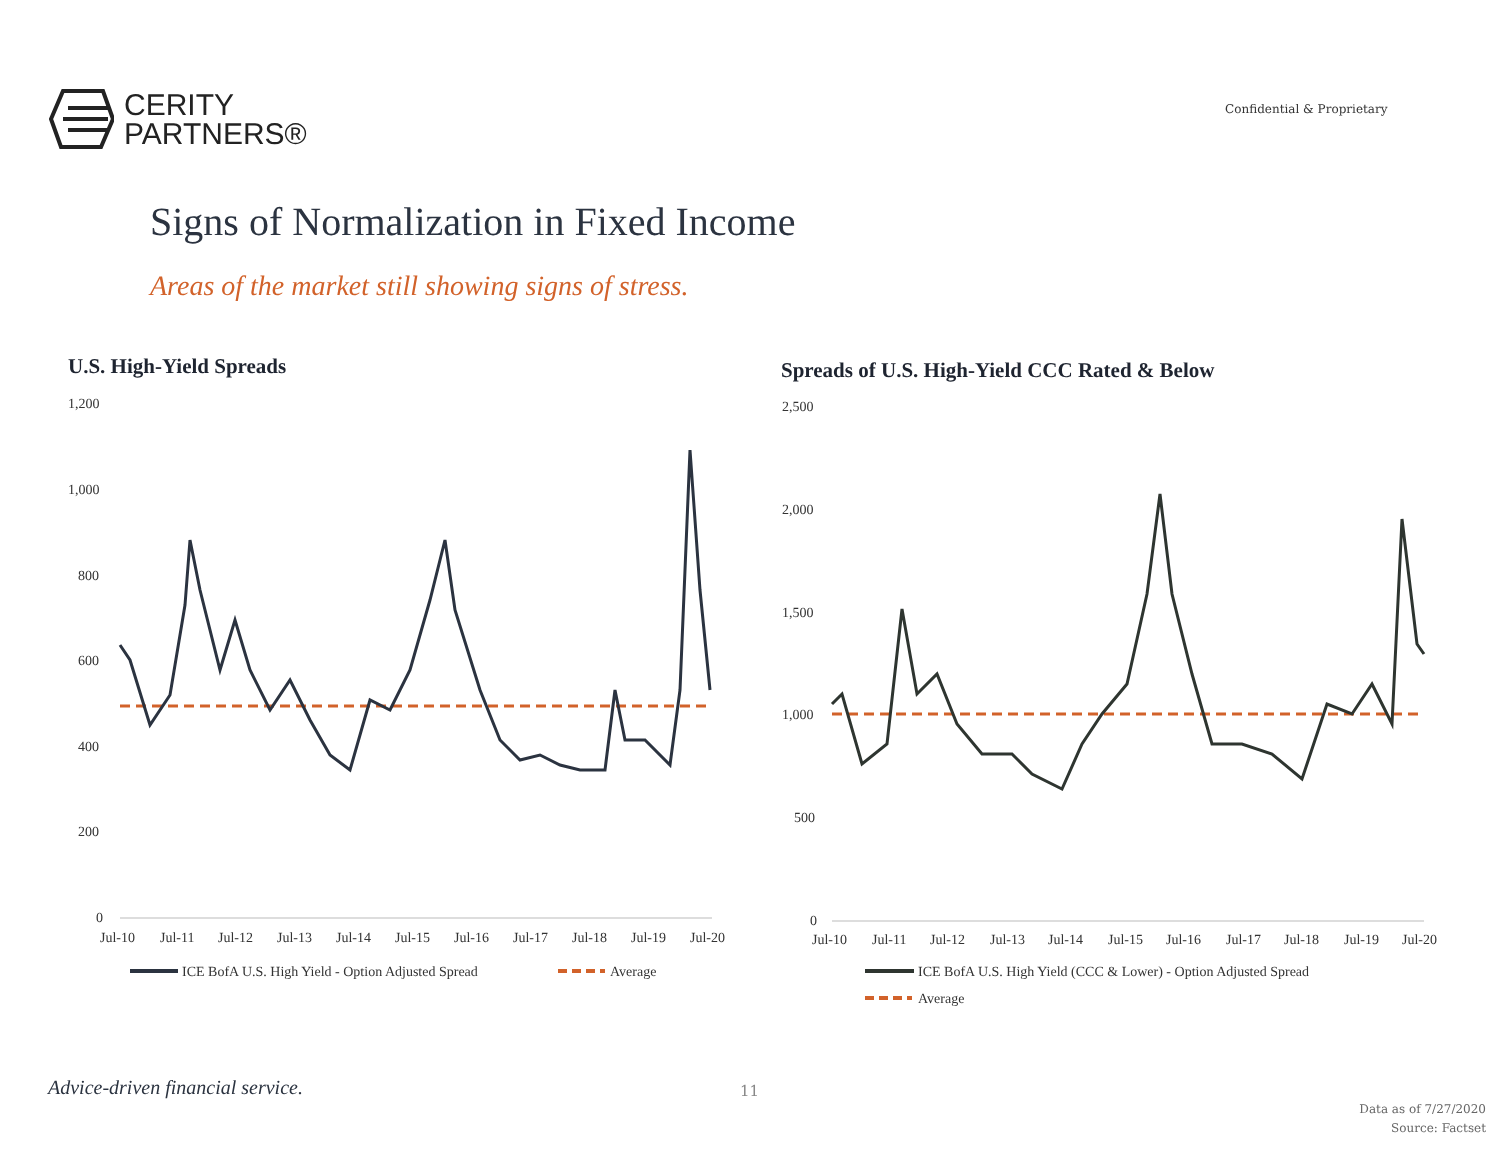CERITY
PARTNERS®
Confidential & Proprietary
Signs of Normalization in Fixed Income
Areas of the market still showing signs of stress.
U.S. High-Yield Spreads
Spreads of U.S. High-Yield CCC Rated & Below
1,200
1,000
800
600
400
200
0
Jul-10
Jul-11
Jul-12
Jul-13
Jul-14
Jul-15
Jul-16
Jul-17
Jul-18
Jul-19
Jul-20
ICE BofA U.S. High Yield - Option Adjusted Spread
Average
2,500
2,000
1,500
1,000
500
0
Jul-10
Jul-11
Jul-12
Jul-13
Jul-14
Jul-15
Jul-16
Jul-17
Jul-18
Jul-19
Jul-20
ICE BofA U.S. High Yield (CCC & Lower) - Option Adjusted Spread
Average
Advice-driven financial service.
11
Data as of 7/27/2020
Source: Factset